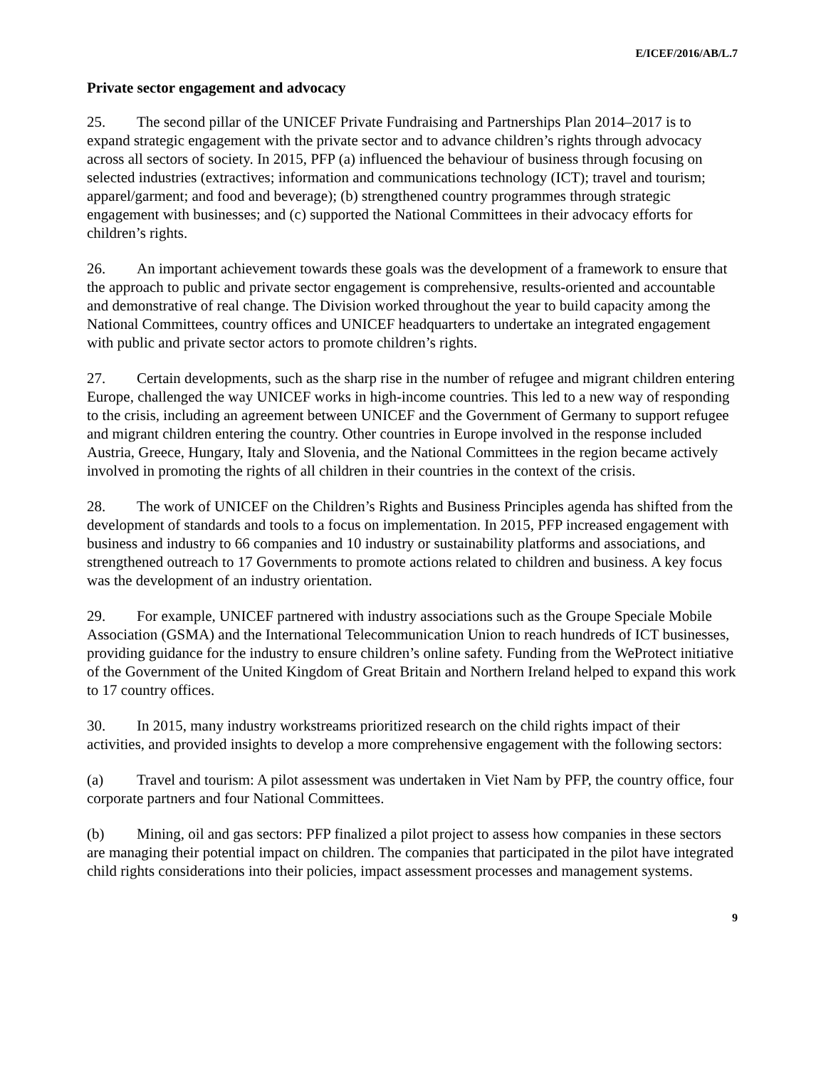E/ICEF/2016/AB/L.7
Private sector engagement and advocacy
25. The second pillar of the UNICEF Private Fundraising and Partnerships Plan 2014–2017 is to expand strategic engagement with the private sector and to advance children’s rights through advocacy across all sectors of society. In 2015, PFP (a) influenced the behaviour of business through focusing on selected industries (extractives; information and communications technology (ICT); travel and tourism; apparel/garment; and food and beverage); (b) strengthened country programmes through strategic engagement with businesses; and (c) supported the National Committees in their advocacy efforts for children’s rights.
26. An important achievement towards these goals was the development of a framework to ensure that the approach to public and private sector engagement is comprehensive, results-oriented and accountable and demonstrative of real change. The Division worked throughout the year to build capacity among the National Committees, country offices and UNICEF headquarters to undertake an integrated engagement with public and private sector actors to promote children’s rights.
27. Certain developments, such as the sharp rise in the number of refugee and migrant children entering Europe, challenged the way UNICEF works in high-income countries. This led to a new way of responding to the crisis, including an agreement between UNICEF and the Government of Germany to support refugee and migrant children entering the country. Other countries in Europe involved in the response included Austria, Greece, Hungary, Italy and Slovenia, and the National Committees in the region became actively involved in promoting the rights of all children in their countries in the context of the crisis.
28. The work of UNICEF on the Children’s Rights and Business Principles agenda has shifted from the development of standards and tools to a focus on implementation. In 2015, PFP increased engagement with business and industry to 66 companies and 10 industry or sustainability platforms and associations, and strengthened outreach to 17 Governments to promote actions related to children and business. A key focus was the development of an industry orientation.
29. For example, UNICEF partnered with industry associations such as the Groupe Speciale Mobile Association (GSMA) and the International Telecommunication Union to reach hundreds of ICT businesses, providing guidance for the industry to ensure children’s online safety. Funding from the WeProtect initiative of the Government of the United Kingdom of Great Britain and Northern Ireland helped to expand this work to 17 country offices.
30. In 2015, many industry workstreams prioritized research on the child rights impact of their activities, and provided insights to develop a more comprehensive engagement with the following sectors:
(a) Travel and tourism: A pilot assessment was undertaken in Viet Nam by PFP, the country office, four corporate partners and four National Committees.
(b) Mining, oil and gas sectors: PFP finalized a pilot project to assess how companies in these sectors are managing their potential impact on children. The companies that participated in the pilot have integrated child rights considerations into their policies, impact assessment processes and management systems.
9